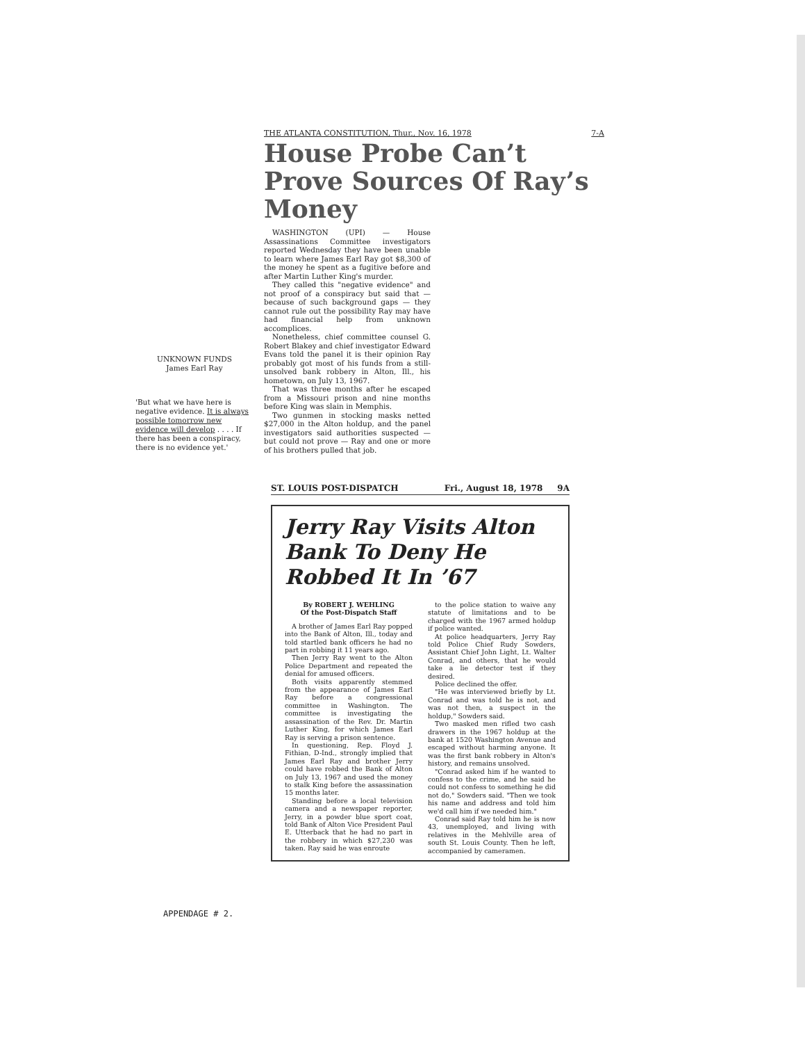THE ATLANTA CONSTITUTION, Thur., Nov. 16, 1978 7-A
House Probe Can’t Prove Sources Of Ray’s Money
WASHINGTON (UPI) — House Assassinations Committee investigators reported Wednesday they have been unable to learn where James Earl Ray got $8,300 of the money he spent as a fugitive before and after Martin Luther King's murder.
They called this "negative evidence" and not proof of a conspiracy but said that — because of such background gaps — they cannot rule out the possibility Ray may have had financial help from unknown accomplices.
Nonetheless, chief committee counsel G. Robert Blakey and chief investigator Edward Evans told the panel it is their opinion Ray probably got most of his funds from a still-unsolved bank robbery in Alton, Ill., his hometown, on July 13, 1967.
That was three months after he escaped from a Missouri prison and nine months before King was slain in Memphis.
Two gunmen in stocking masks netted $27,000 in the Alton holdup, and the panel investigators said authorities suspected — but could not prove — Ray and one or more of his brothers pulled that job.
UNKNOWN FUNDS
James Earl Ray
'But what we have here is negative evidence. It is always possible tomorrow new evidence will develop . . . . If there has been a conspiracy, there is no evidence yet.'
ST. LOUIS POST-DISPATCH Fri., August 18, 1978 9A
Jerry Ray Visits Alton Bank To Deny He Robbed It In ’67
By ROBERT J. WEHLING
Of the Post-Dispatch Staff
A brother of James Earl Ray popped into the Bank of Alton, Ill., today and told startled bank officers he had no part in robbing it 11 years ago.
Then Jerry Ray went to the Alton Police Department and repeated the denial for amused officers.
Both visits apparently stemmed from the appearance of James Earl Ray before a congressional committee in Washington. The committee is investigating the assassination of the Rev. Dr. Martin Luther King, for which James Earl Ray is serving a prison sentence.
In questioning, Rep. Floyd J. Fithian, D-Ind., strongly implied that James Earl Ray and brother Jerry could have robbed the Bank of Alton on July 13, 1967 and used the money to stalk King before the assassination 15 months later.
Standing before a local television camera and a newspaper reporter, Jerry, in a powder blue sport coat, told Bank of Alton Vice President Paul E. Utterback that he had no part in the robbery in which $27,230 was taken. Ray said he was enroute
to the police station to waive any statute of limitations and to be charged with the 1967 armed holdup if police wanted.
At police headquarters, Jerry Ray told Police Chief Rudy Sowders, Assistant Chief John Light, Lt. Walter Conrad, and others, that he would take a lie detector test if they desired.
Police declined the offer.
"He was interviewed briefly by Lt. Conrad and was told he is not, and was not then, a suspect in the holdup," Sowders said.
Two masked men rifled two cash drawers in the 1967 holdup at the bank at 1520 Washington Avenue and escaped without harming anyone. It was the first bank robbery in Alton's history, and remains unsolved.
"Conrad asked him if he wanted to confess to the crime, and he said he could not confess to something he did not do," Sowders said. "Then we took his name and address and told him we'd call him if we needed him."
Conrad said Ray told him he is now 43, unemployed, and living with relatives in the Mehlville area of south St. Louis County. Then he left, accompanied by cameramen.
APPENDAGE # 2.